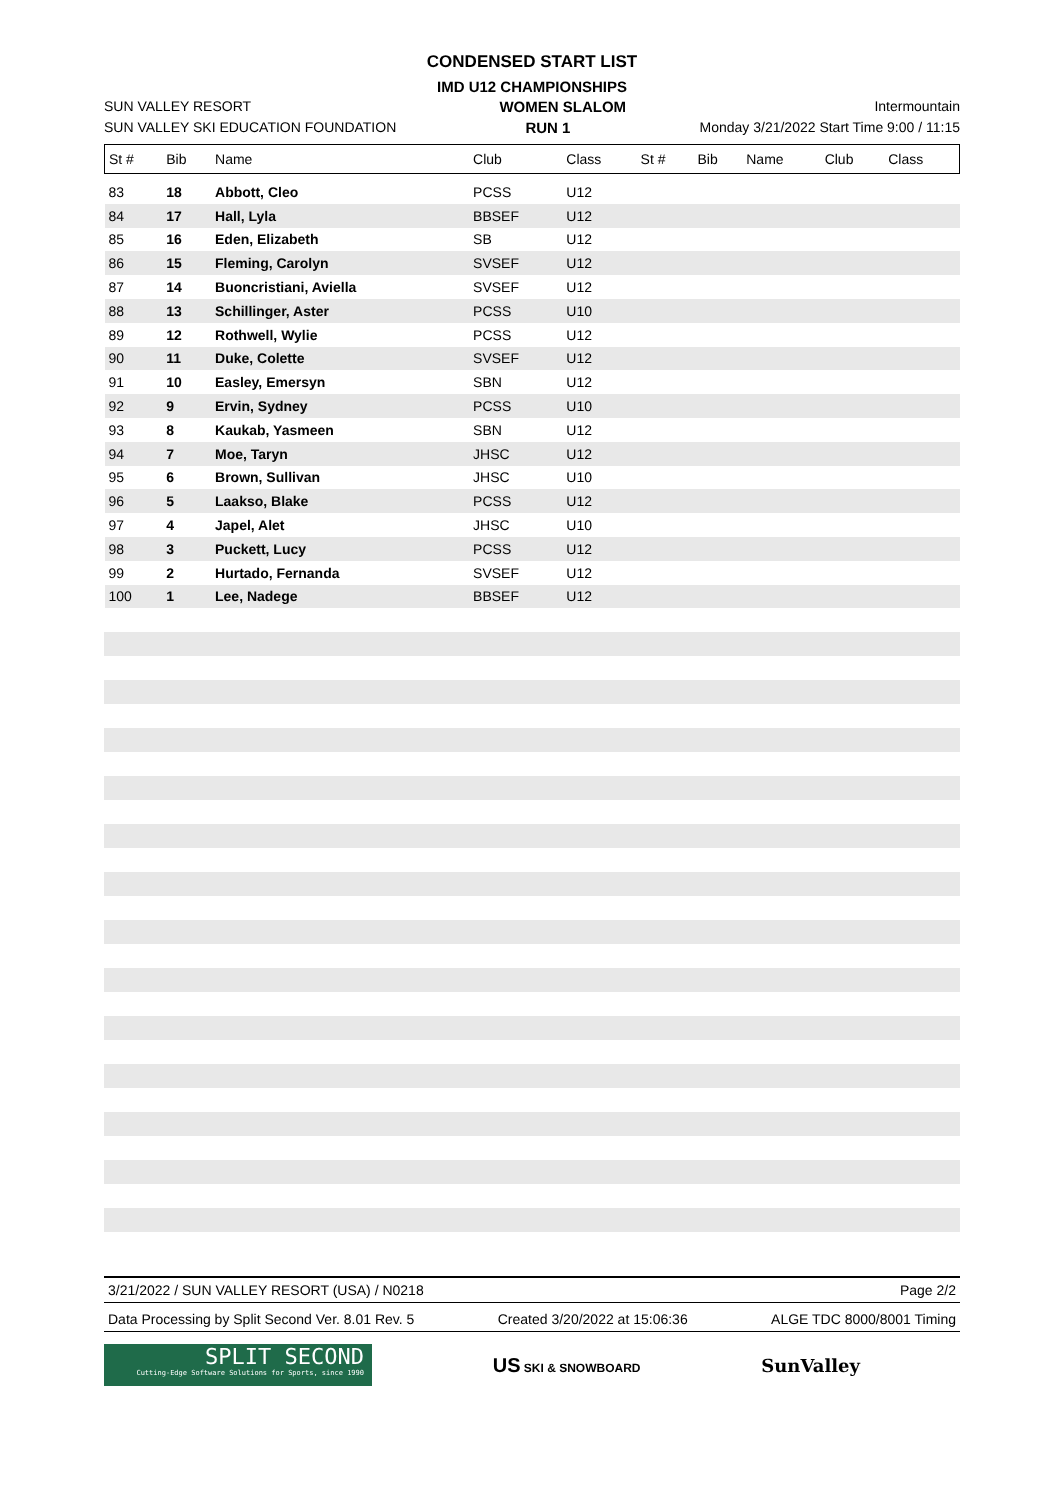CONDENSED START LIST
IMD U12 CHAMPIONSHIPS
SUN VALLEY RESORT WOMEN SLALOM Intermountain
SUN VALLEY SKI EDUCATION FOUNDATION RUN 1 Monday 3/21/2022 Start Time 9:00 / 11:15
| St # | Bib | Name | Club | Class | St # | Bib | Name | Club | Class |
| --- | --- | --- | --- | --- | --- | --- | --- | --- | --- |
| 83 | 18 | Abbott, Cleo | PCSS | U12 | | | | | |
| 84 | 17 | Hall, Lyla | BBSEF | U12 | | | | | |
| 85 | 16 | Eden, Elizabeth | SB | U12 | | | | | |
| 86 | 15 | Fleming, Carolyn | SVSEF | U12 | | | | | |
| 87 | 14 | Buoncristiani, Aviella | SVSEF | U12 | | | | | |
| 88 | 13 | Schillinger, Aster | PCSS | U10 | | | | | |
| 89 | 12 | Rothwell, Wylie | PCSS | U12 | | | | | |
| 90 | 11 | Duke, Colette | SVSEF | U12 | | | | | |
| 91 | 10 | Easley, Emersyn | SBN | U12 | | | | | |
| 92 | 9 | Ervin, Sydney | PCSS | U10 | | | | | |
| 93 | 8 | Kaukab, Yasmeen | SBN | U12 | | | | | |
| 94 | 7 | Moe, Taryn | JHSC | U12 | | | | | |
| 95 | 6 | Brown, Sullivan | JHSC | U10 | | | | | |
| 96 | 5 | Laakso, Blake | PCSS | U12 | | | | | |
| 97 | 4 | Japel, Alet | JHSC | U10 | | | | | |
| 98 | 3 | Puckett, Lucy | PCSS | U12 | | | | | |
| 99 | 2 | Hurtado, Fernanda | SVSEF | U12 | | | | | |
| 100 | 1 | Lee, Nadege | BBSEF | U12 | | | | | |
3/21/2022 / SUN VALLEY RESORT (USA) / N0218 Page 2/2
Data Processing by Split Second Ver. 8.01 Rev. 5 Created 3/20/2022 at 15:06:36 ALGE TDC 8000/8001 Timing
SPLIT SECOND
Cutting-Edge Software Solutions for Sports, since 1990
US SKI & SNOWBOARD
SunValley